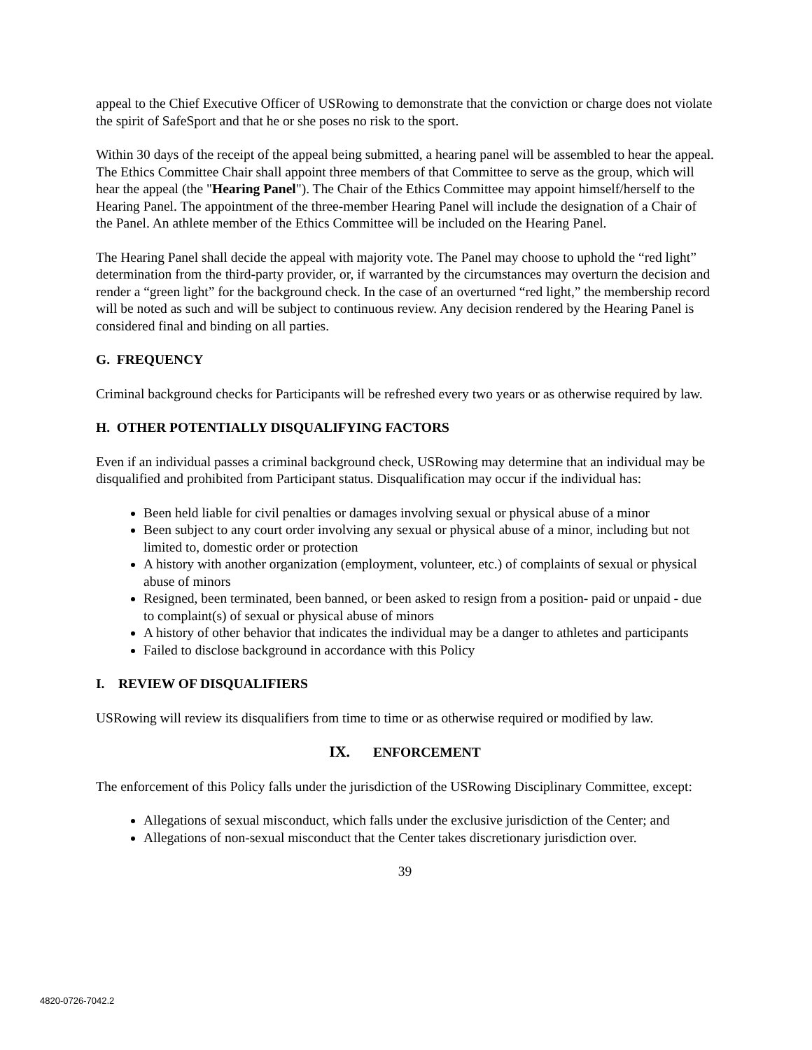appeal to the Chief Executive Officer of USRowing to demonstrate that the conviction or charge does not violate the spirit of SafeSport and that he or she poses no risk to the sport.
Within 30 days of the receipt of the appeal being submitted, a hearing panel will be assembled to hear the appeal. The Ethics Committee Chair shall appoint three members of that Committee to serve as the group, which will hear the appeal (the "Hearing Panel"). The Chair of the Ethics Committee may appoint himself/herself to the Hearing Panel. The appointment of the three-member Hearing Panel will include the designation of a Chair of the Panel. An athlete member of the Ethics Committee will be included on the Hearing Panel.
The Hearing Panel shall decide the appeal with majority vote. The Panel may choose to uphold the “red light” determination from the third-party provider, or, if warranted by the circumstances may overturn the decision and render a “green light” for the background check. In the case of an overturned “red light,” the membership record will be noted as such and will be subject to continuous review. Any decision rendered by the Hearing Panel is considered final and binding on all parties.
G. FREQUENCY
Criminal background checks for Participants will be refreshed every two years or as otherwise required by law.
H. OTHER POTENTIALLY DISQUALIFYING FACTORS
Even if an individual passes a criminal background check, USRowing may determine that an individual may be disqualified and prohibited from Participant status. Disqualification may occur if the individual has:
Been held liable for civil penalties or damages involving sexual or physical abuse of a minor
Been subject to any court order involving any sexual or physical abuse of a minor, including but not limited to, domestic order or protection
A history with another organization (employment, volunteer, etc.) of complaints of sexual or physical abuse of minors
Resigned, been terminated, been banned, or been asked to resign from a position- paid or unpaid - due to complaint(s) of sexual or physical abuse of minors
A history of other behavior that indicates the individual may be a danger to athletes and participants
Failed to disclose background in accordance with this Policy
I. REVIEW OF DISQUALIFIERS
USRowing will review its disqualifiers from time to time or as otherwise required or modified by law.
IX. ENFORCEMENT
The enforcement of this Policy falls under the jurisdiction of the USRowing Disciplinary Committee, except:
Allegations of sexual misconduct, which falls under the exclusive jurisdiction of the Center; and
Allegations of non-sexual misconduct that the Center takes discretionary jurisdiction over.
39
4820-0726-7042.2